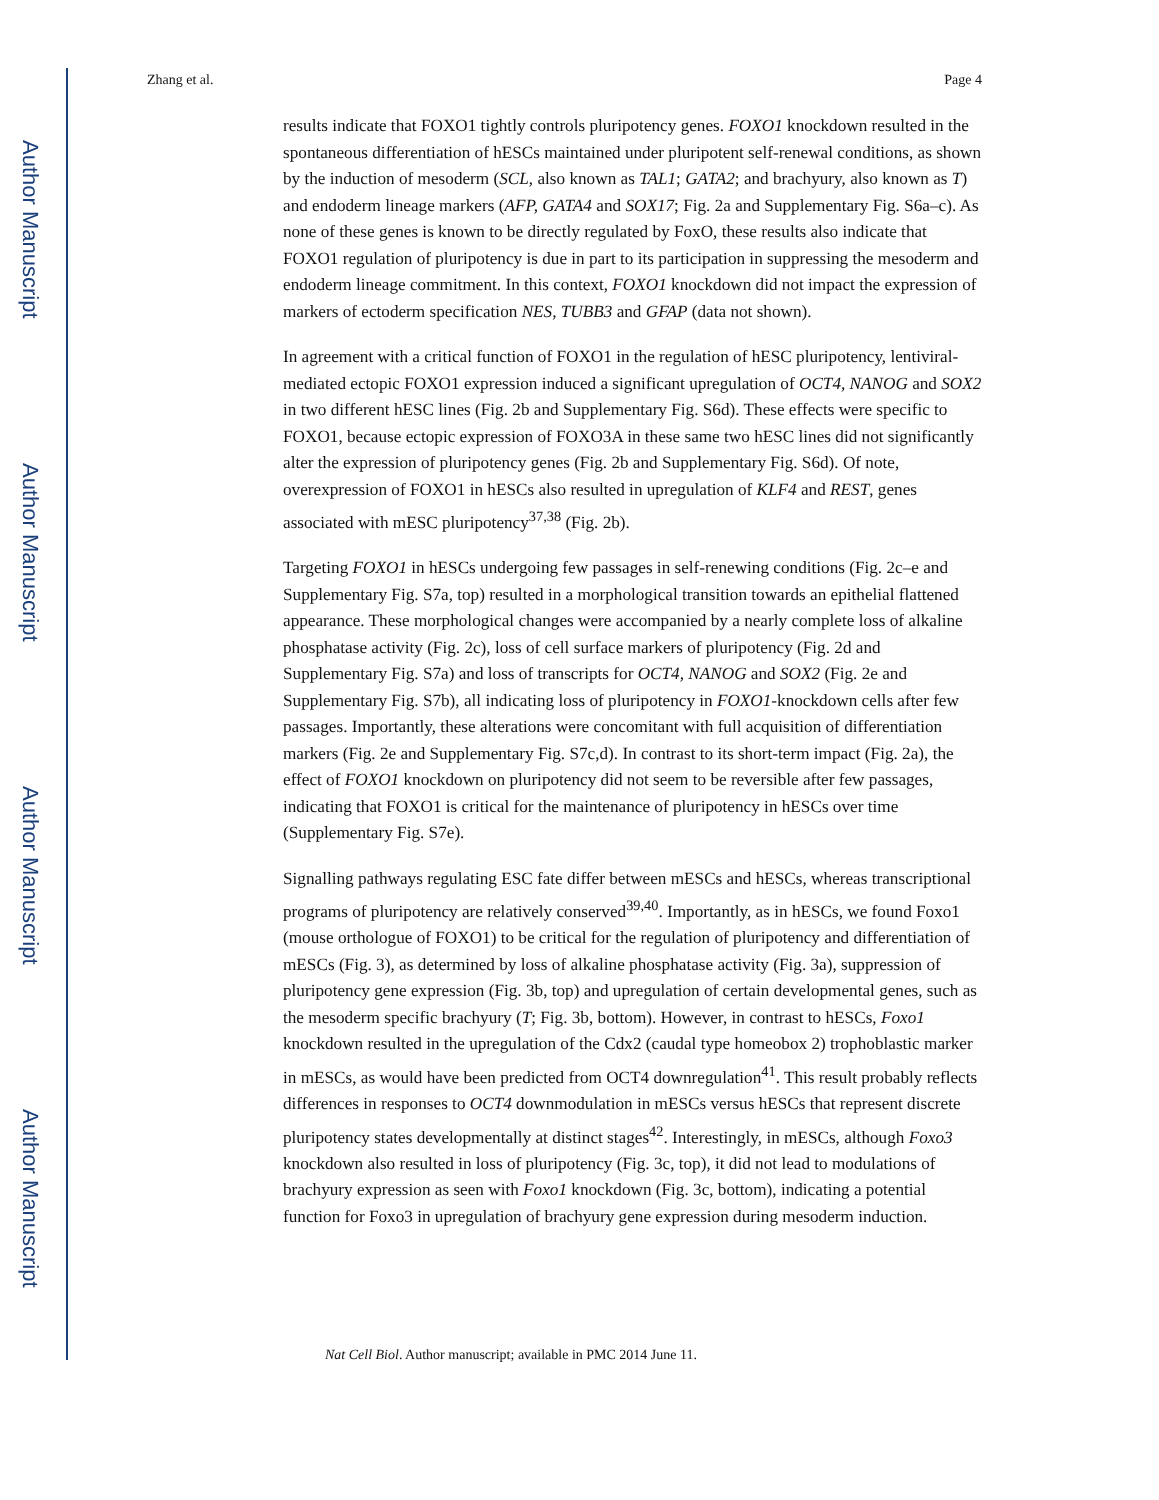Author Manuscript
Author Manuscript
Author Manuscript
Author Manuscript
Zhang et al. Page 4
results indicate that FOXO1 tightly controls pluripotency genes. FOXO1 knockdown resulted in the spontaneous differentiation of hESCs maintained under pluripotent self-renewal conditions, as shown by the induction of mesoderm (SCL, also known as TAL1; GATA2; and brachyury, also known as T) and endoderm lineage markers (AFP, GATA4 and SOX17; Fig. 2a and Supplementary Fig. S6a–c). As none of these genes is known to be directly regulated by FoxO, these results also indicate that FOXO1 regulation of pluripotency is due in part to its participation in suppressing the mesoderm and endoderm lineage commitment. In this context, FOXO1 knockdown did not impact the expression of markers of ectoderm specification NES, TUBB3 and GFAP (data not shown).
In agreement with a critical function of FOXO1 in the regulation of hESC pluripotency, lentiviral-mediated ectopic FOXO1 expression induced a significant upregulation of OCT4, NANOG and SOX2 in two different hESC lines (Fig. 2b and Supplementary Fig. S6d). These effects were specific to FOXO1, because ectopic expression of FOXO3A in these same two hESC lines did not significantly alter the expression of pluripotency genes (Fig. 2b and Supplementary Fig. S6d). Of note, overexpression of FOXO1 in hESCs also resulted in upregulation of KLF4 and REST, genes associated with mESC pluripotency<sup>37,38</sup> (Fig. 2b).
Targeting FOXO1 in hESCs undergoing few passages in self-renewing conditions (Fig. 2c–e and Supplementary Fig. S7a, top) resulted in a morphological transition towards an epithelial flattened appearance. These morphological changes were accompanied by a nearly complete loss of alkaline phosphatase activity (Fig. 2c), loss of cell surface markers of pluripotency (Fig. 2d and Supplementary Fig. S7a) and loss of transcripts for OCT4, NANOG and SOX2 (Fig. 2e and Supplementary Fig. S7b), all indicating loss of pluripotency in FOXO1-knockdown cells after few passages. Importantly, these alterations were concomitant with full acquisition of differentiation markers (Fig. 2e and Supplementary Fig. S7c,d). In contrast to its short-term impact (Fig. 2a), the effect of FOXO1 knockdown on pluripotency did not seem to be reversible after few passages, indicating that FOXO1 is critical for the maintenance of pluripotency in hESCs over time (Supplementary Fig. S7e).
Signalling pathways regulating ESC fate differ between mESCs and hESCs, whereas transcriptional programs of pluripotency are relatively conserved<sup>39,40</sup>. Importantly, as in hESCs, we found Foxo1 (mouse orthologue of FOXO1) to be critical for the regulation of pluripotency and differentiation of mESCs (Fig. 3), as determined by loss of alkaline phosphatase activity (Fig. 3a), suppression of pluripotency gene expression (Fig. 3b, top) and upregulation of certain developmental genes, such as the mesoderm specific brachyury (T; Fig. 3b, bottom). However, in contrast to hESCs, Foxo1 knockdown resulted in the upregulation of the Cdx2 (caudal type homeobox 2) trophoblastic marker in mESCs, as would have been predicted from OCT4 downregulation<sup>41</sup>. This result probably reflects differences in responses to OCT4 downmodulation in mESCs versus hESCs that represent discrete pluripotency states developmentally at distinct stages<sup>42</sup>. Interestingly, in mESCs, although Foxo3 knockdown also resulted in loss of pluripotency (Fig. 3c, top), it did not lead to modulations of brachyury expression as seen with Foxo1 knockdown (Fig. 3c, bottom), indicating a potential function for Foxo3 in upregulation of brachyury gene expression during mesoderm induction.
Nat Cell Biol. Author manuscript; available in PMC 2014 June 11.